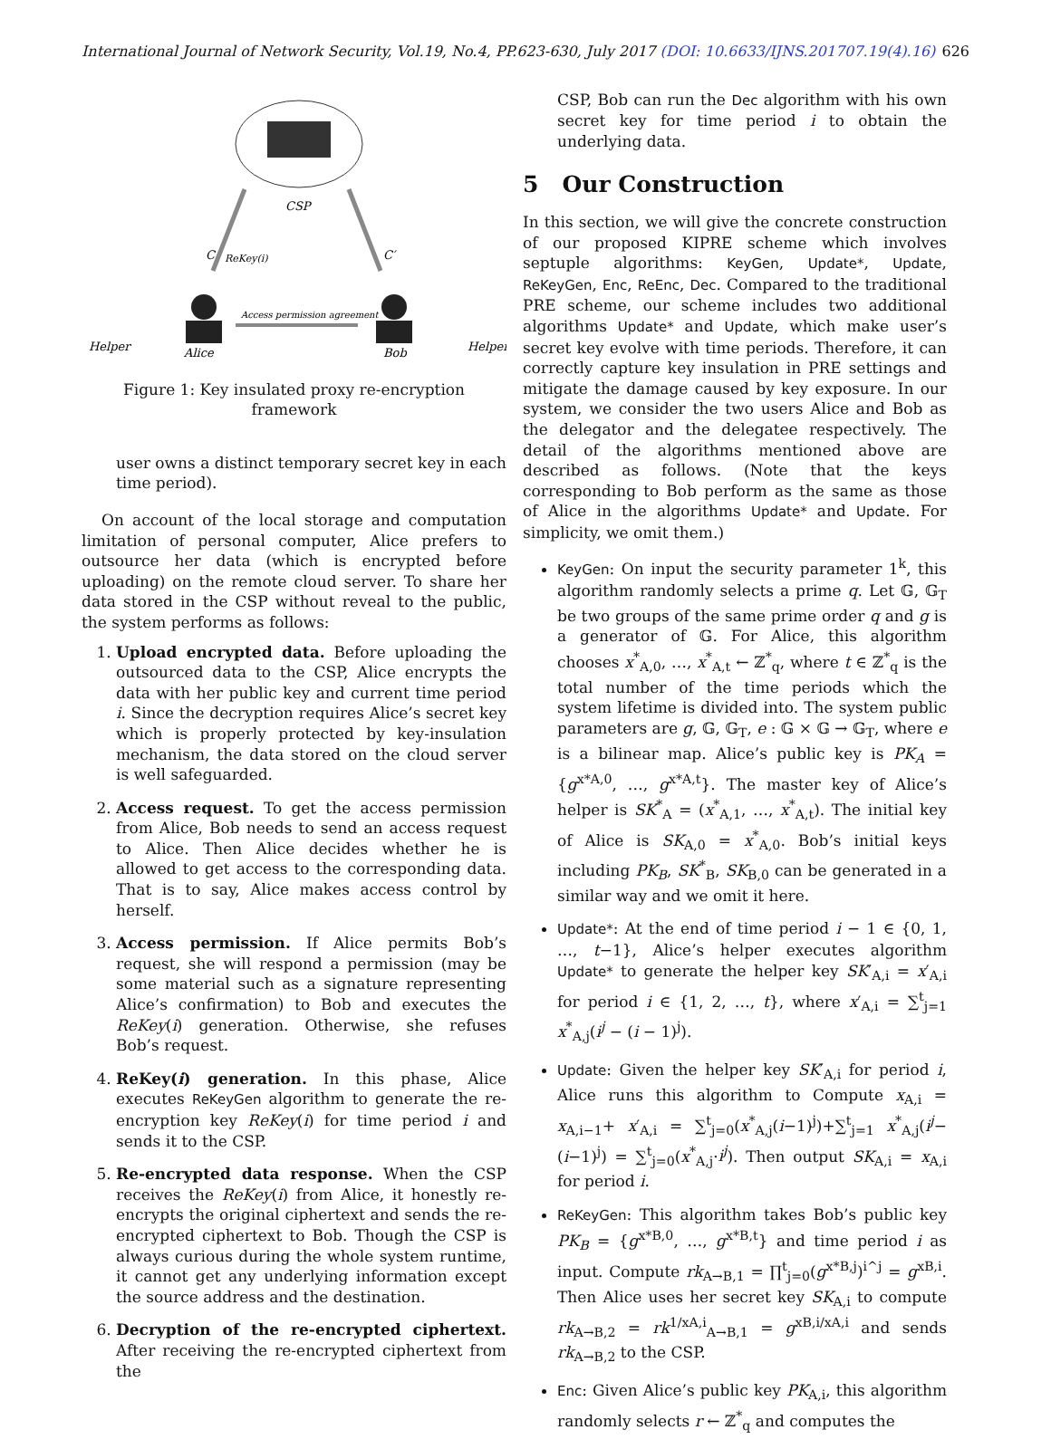International Journal of Network Security, Vol.19, No.4, PP.623-630, July 2017 (DOI: 10.6633/IJNS.201707.19(4).16) 626
CSP
C
ReKey(i)
C′
Access permission agreement
Helper
Alice
Bob
Helper
Figure 1: Key insulated proxy re-encryption framework
user owns a distinct temporary secret key in each time period).
On account of the local storage and computation limitation of personal computer, Alice prefers to outsource her data (which is encrypted before uploading) on the remote cloud server. To share her data stored in the CSP without reveal to the public, the system performs as follows:
1. Upload encrypted data. Before uploading the outsourced data to the CSP, Alice encrypts the data with her public key and current time period i. Since the decryption requires Alice’s secret key which is properly protected by key-insulation mechanism, the data stored on the cloud server is well safeguarded.
2. Access request. To get the access permission from Alice, Bob needs to send an access request to Alice. Then Alice decides whether he is allowed to get access to the corresponding data. That is to say, Alice makes access control by herself.
3. Access permission. If Alice permits Bob’s request, she will respond a permission (may be some material such as a signature representing Alice’s confirmation) to Bob and executes the ReKey(i) generation. Otherwise, she refuses Bob’s request.
4. ReKey(i) generation. In this phase, Alice executes ReKeyGen algorithm to generate the re-encryption key ReKey(i) for time period i and sends it to the CSP.
5. Re-encrypted data response. When the CSP receives the ReKey(i) from Alice, it honestly re-encrypts the original ciphertext and sends the re-encrypted ciphertext to Bob. Though the CSP is always curious during the whole system runtime, it cannot get any underlying information except the source address and the destination.
6. Decryption of the re-encrypted ciphertext. After receiving the re-encrypted ciphertext from the
CSP, Bob can run the Dec algorithm with his own secret key for time period i to obtain the underlying data.
5 Our Construction
In this section, we will give the concrete construction of our proposed KIPRE scheme which involves septuple algorithms: KeyGen, Update*, Update, ReKeyGen, Enc, ReEnc, Dec. Compared to the traditional PRE scheme, our scheme includes two additional algorithms Update* and Update, which make user’s secret key evolve with time periods. Therefore, it can correctly capture key insulation in PRE settings and mitigate the damage caused by key exposure. In our system, we consider the two users Alice and Bob as the delegator and the delegatee respectively. The detail of the algorithms mentioned above are described as follows. (Note that the keys corresponding to Bob perform as the same as those of Alice in the algorithms Update* and Update. For simplicity, we omit them.)
KeyGen: On input the security parameter 1<sup>k</sup>, this algorithm randomly selects a prime q. Let 𝔾, 𝔾<sub>T</sub> be two groups of the same prime order q and g is a generator of 𝔾. For Alice, this algorithm chooses x<sup>*</sup><sub>A,0</sub>, …, x<sup>*</sup><sub>A,t</sub> ← ℤ<sup>*</sup><sub>q</sub>, where t ∈ ℤ<sup>*</sup><sub>q</sub> is the total number of the time periods which the system lifetime is divided into. The system public parameters are g, 𝔾, 𝔾<sub>T</sub>, e : 𝔾 × 𝔾 → 𝔾<sub>T</sub>, where e is a bilinear map. Alice’s public key is PK<sub>A</sub> = {g<sup>x*A,0</sup>, …, g<sup>x*A,t</sup>}. The master key of Alice’s helper is SK<sup>*</sup><sub>A</sub> = (x<sup>*</sup><sub>A,1</sub>, …, x<sup>*</sup><sub>A,t</sub>). The initial key of Alice is SK<sub>A,0</sub> = x<sup>*</sup><sub>A,0</sub>. Bob’s initial keys including PK<sub>B</sub>, SK<sup>*</sup><sub>B</sub>, SK<sub>B,0</sub> can be generated in a similar way and we omit it here.
Update*: At the end of time period i − 1 ∈ {0, 1, …, t−1}, Alice’s helper executes algorithm Update* to generate the helper key SK′<sub>A,i</sub> = x′<sub>A,i</sub> for period i ∈ {1, 2, …, t}, where x′<sub>A,i</sub> = ∑<sup>t</sup><sub>j=1</sub> x<sup>*</sup><sub>A,j</sub>(i<sup>j</sup> − (i − 1)<sup>j</sup>).
Update: Given the helper key SK′<sub>A,i</sub> for period i, Alice runs this algorithm to Compute x<sub>A,i</sub> = x<sub>A,i−1</sub>+ x′<sub>A,i</sub> = ∑<sup>t</sup><sub>j=0</sub>(x<sup>*</sup><sub>A,j</sub>(i−1)<sup>j</sup>)+∑<sup>t</sup><sub>j=1</sub> x<sup>*</sup><sub>A,j</sub>(i<sup>j</sup>−(i−1)<sup>j</sup>) = ∑<sup>t</sup><sub>j=0</sub>(x<sup>*</sup><sub>A,j</sub>·i<sup>j</sup>). Then output SK<sub>A,i</sub> = x<sub>A,i</sub> for period i.
ReKeyGen: This algorithm takes Bob’s public key PK<sub>B</sub> = {g<sup>x*B,0</sup>, …, g<sup>x*B,t</sup>} and time period i as input. Compute rk<sub>A→B,1</sub> = ∏<sup>t</sup><sub>j=0</sub>(g<sup>x*B,j</sup>)<sup>i^j</sup> = g<sup>xB,i</sup>. Then Alice uses her secret key SK<sub>A,i</sub> to compute rk<sub>A→B,2</sub> = rk<sup>1/xA,i</sup><sub>A→B,1</sub> = g<sup>xB,i/xA,i</sup> and sends rk<sub>A→B,2</sub> to the CSP.
Enc: Given Alice’s public key PK<sub>A,i</sub>, this algorithm randomly selects r ← ℤ<sup>*</sup><sub>q</sub> and computes the